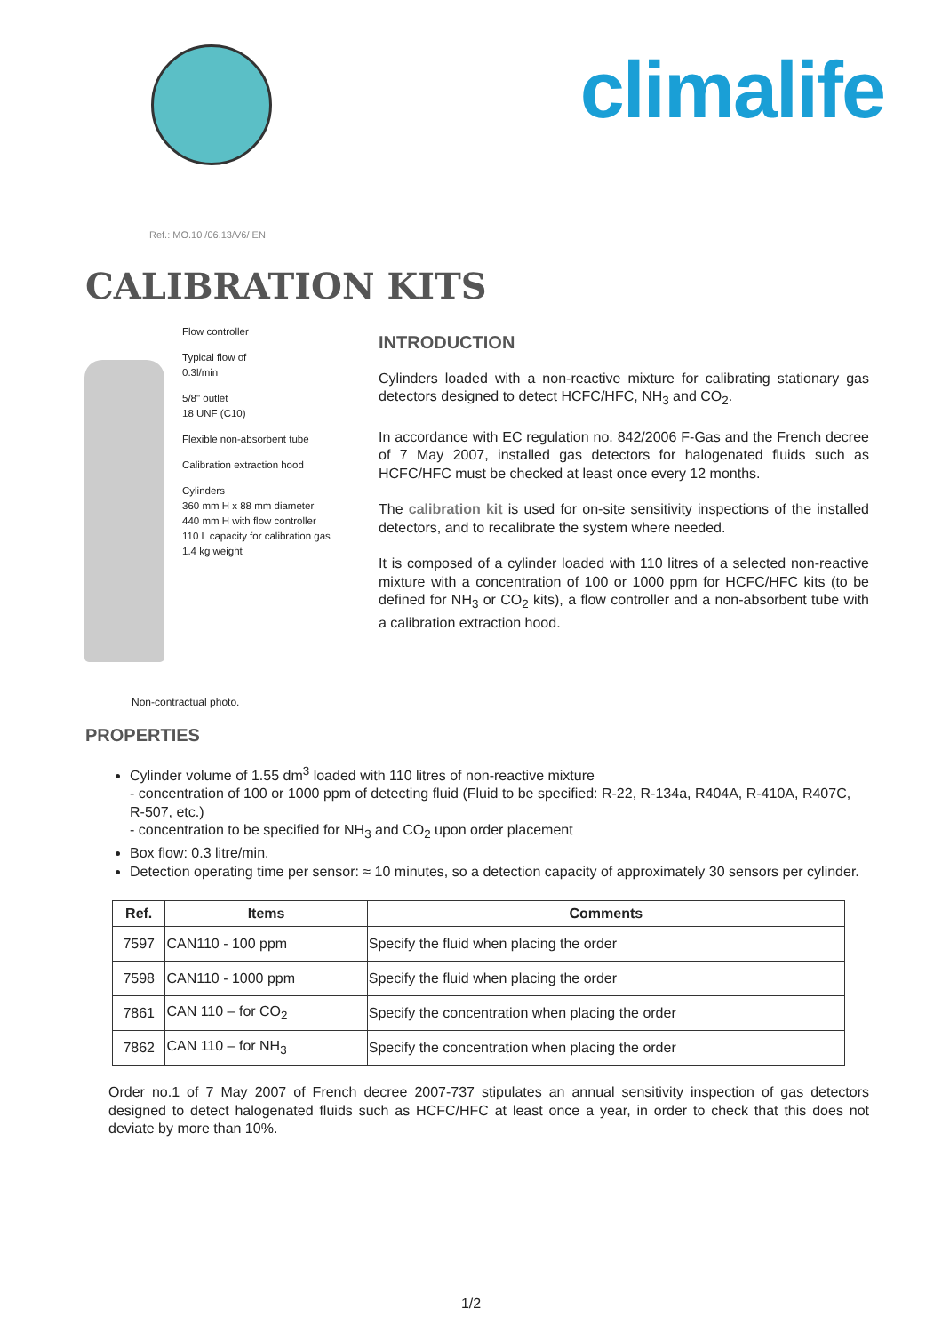climalife
Ref.: MO.10 /06.13/V6/ EN
CALIBRATION KITS
Flow controller
Typical flow of
0.3l/min
5/8" outlet
18 UNF (C10)
Flexible non-absorbent tube
Calibration extraction hood
Cylinders
360 mm H x 88 mm diameter
440 mm H with flow controller
110 L capacity for calibration gas
1.4 kg weight
Non-contractual photo.
INTRODUCTION
Cylinders loaded with a non-reactive mixture for calibrating stationary gas detectors designed to detect HCFC/HFC, NH<sub>3</sub> and CO<sub>2</sub>.
In accordance with EC regulation no. 842/2006 F-Gas and the French decree of 7 May 2007, installed gas detectors for halogenated fluids such as HCFC/HFC must be checked at least once every 12 months.
The calibration kit is used for on-site sensitivity inspections of the installed detectors, and to recalibrate the system where needed.
It is composed of a cylinder loaded with 110 litres of a selected non-reactive mixture with a concentration of 100 or 1000 ppm for HCFC/HFC kits (to be defined for NH<sub>3</sub> or CO<sub>2</sub> kits), a flow controller and a non-absorbent tube with a calibration extraction hood.
PROPERTIES
Cylinder volume of 1.55 dm<sup>3</sup> loaded with 110 litres of non-reactive mixture
- concentration of 100 or 1000 ppm of detecting fluid (Fluid to be specified: R-22, R-134a, R404A, R-410A, R407C, R-507, etc.)
- concentration to be specified for NH<sub>3</sub> and CO<sub>2</sub> upon order placement
Box flow: 0.3 litre/min.
Detection operating time per sensor: ≈ 10 minutes, so a detection capacity of approximately 30 sensors per cylinder.
| Ref. | Items | Comments |
| --- | --- | --- |
| 7597 | CAN110 - 100 ppm | Specify the fluid when placing the order |
| 7598 | CAN110 - 1000 ppm | Specify the fluid when placing the order |
| 7861 | CAN 110 – for CO<sub>2</sub> | Specify the concentration when placing the order |
| 7862 | CAN 110 – for NH<sub>3</sub> | Specify the concentration when placing the order |
Order no.1 of 7 May 2007 of French decree 2007-737 stipulates an annual sensitivity inspection of gas detectors designed to detect halogenated fluids such as HCFC/HFC at least once a year, in order to check that this does not deviate by more than 10%.
1/2